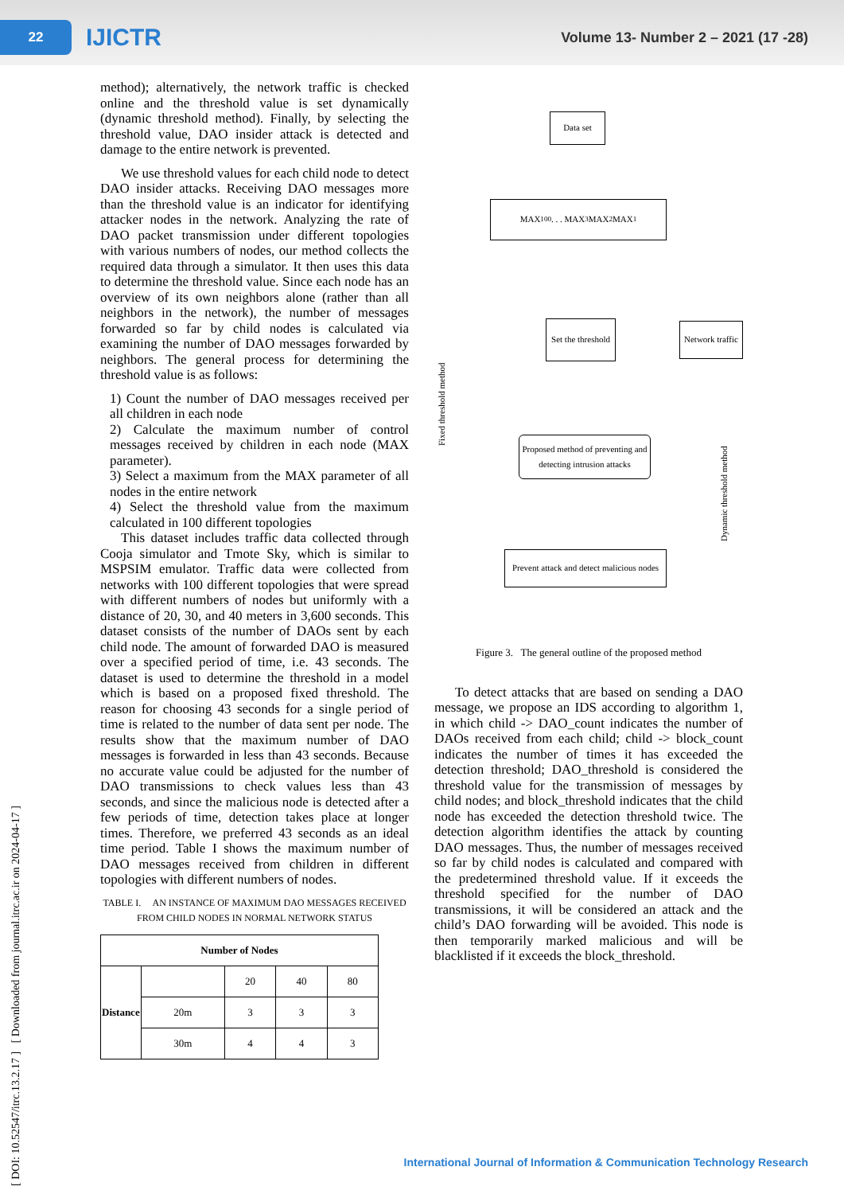22
IJICTR
Volume 13- Number 2 – 2021 (17 -28)
[ DOI: 10.52547/itrc.13.2.17 ] [ Downloaded from journal.itrc.ac.ir on 2024-04-17 ]
method); alternatively, the network traffic is checked online and the threshold value is set dynamically (dynamic threshold method). Finally, by selecting the threshold value, DAO insider attack is detected and damage to the entire network is prevented.
We use threshold values for each child node to detect DAO insider attacks. Receiving DAO messages more than the threshold value is an indicator for identifying attacker nodes in the network. Analyzing the rate of DAO packet transmission under different topologies with various numbers of nodes, our method collects the required data through a simulator. It then uses this data to determine the threshold value. Since each node has an overview of its own neighbors alone (rather than all neighbors in the network), the number of messages forwarded so far by child nodes is calculated via examining the number of DAO messages forwarded by neighbors. The general process for determining the threshold value is as follows:
1) Count the number of DAO messages received per all children in each node
2) Calculate the maximum number of control messages received by children in each node (MAX parameter).
3) Select a maximum from the MAX parameter of all nodes in the entire network
4) Select the threshold value from the maximum calculated in 100 different topologies
This dataset includes traffic data collected through Cooja simulator and Tmote Sky, which is similar to MSPSIM emulator. Traffic data were collected from networks with 100 different topologies that were spread with different numbers of nodes but uniformly with a distance of 20, 30, and 40 meters in 3,600 seconds. This dataset consists of the number of DAOs sent by each child node. The amount of forwarded DAO is measured over a specified period of time, i.e. 43 seconds. The dataset is used to determine the threshold in a model which is based on a proposed fixed threshold. The reason for choosing 43 seconds for a single period of time is related to the number of data sent per node. The results show that the maximum number of DAO messages is forwarded in less than 43 seconds. Because no accurate value could be adjusted for the number of DAO transmissions to check values less than 43 seconds, and since the malicious node is detected after a few periods of time, detection takes place at longer times. Therefore, we preferred 43 seconds as an ideal time period. Table I shows the maximum number of DAO messages received from children in different topologies with different numbers of nodes.
TABLE I. AN INSTANCE OF MAXIMUM DAO MESSAGES RECEIVED FROM CHILD NODES IN NORMAL NETWORK STATUS
| Number of Nodes | | | | |
| --- | --- | --- | --- | --- |
| Distance | | 20 | 40 | 80 |
| | 20m | 3 | 3 | 3 |
| | 30m | 4 | 4 | 3 |
Data set
MAX<sub>100</sub> . . . MAX<sub>3</sub> MAX<sub>2</sub> MAX<sub>1</sub>
Fixed threshold method
Set the threshold
Network traffic
Dynamic threshold method
Proposed method of preventing and detecting intrusion attacks
Prevent attack and detect malicious nodes
Figure 3. The general outline of the proposed method
To detect attacks that are based on sending a DAO message, we propose an IDS according to algorithm 1, in which child -> DAO_count indicates the number of DAOs received from each child; child -> block_count indicates the number of times it has exceeded the detection threshold; DAO_threshold is considered the threshold value for the transmission of messages by child nodes; and block_threshold indicates that the child node has exceeded the detection threshold twice. The detection algorithm identifies the attack by counting DAO messages. Thus, the number of messages received so far by child nodes is calculated and compared with the predetermined threshold value. If it exceeds the threshold specified for the number of DAO transmissions, it will be considered an attack and the child’s DAO forwarding will be avoided. This node is then temporarily marked malicious and will be blacklisted if it exceeds the block_threshold.
International Journal of Information & Communication Technology Research